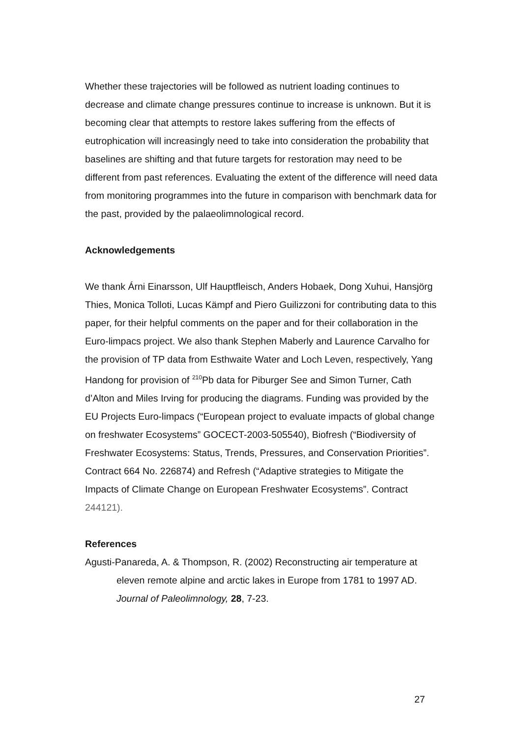Whether these trajectories will be followed as nutrient loading continues to decrease and climate change pressures continue to increase is unknown. But it is becoming clear that attempts to restore lakes suffering from the effects of eutrophication will increasingly need to take into consideration the probability that baselines are shifting and that future targets for restoration may need to be different from past references. Evaluating the extent of the difference will need data from monitoring programmes into the future in comparison with benchmark data for the past, provided by the palaeolimnological record.
Acknowledgements
We thank Árni Einarsson, Ulf Hauptfleisch, Anders Hobaek, Dong Xuhui, Hansjörg Thies, Monica Tolloti, Lucas Kämpf and Piero Guilizzoni for contributing data to this paper, for their helpful comments on the paper and for their collaboration in the Euro-limpacs project. We also thank Stephen Maberly and Laurence Carvalho for the provision of TP data from Esthwaite Water and Loch Leven, respectively, Yang Handong for provision of <sup>210</sup>Pb data for Piburger See and Simon Turner, Cath d’Alton and Miles Irving for producing the diagrams. Funding was provided by the EU Projects Euro-limpacs (“European project to evaluate impacts of global change on freshwater Ecosystems” GOCECT-2003-505540), Biofresh (“Biodiversity of Freshwater Ecosystems: Status, Trends, Pressures, and Conservation Priorities”. Contract 664 No. 226874) and Refresh (“Adaptive strategies to Mitigate the Impacts of Climate Change on European Freshwater Ecosystems”. Contract 244121).
References
Agusti-Panareda, A. & Thompson, R. (2002) Reconstructing air temperature at eleven remote alpine and arctic lakes in Europe from 1781 to 1997 AD. Journal of Paleolimnology, 28, 7-23.
27